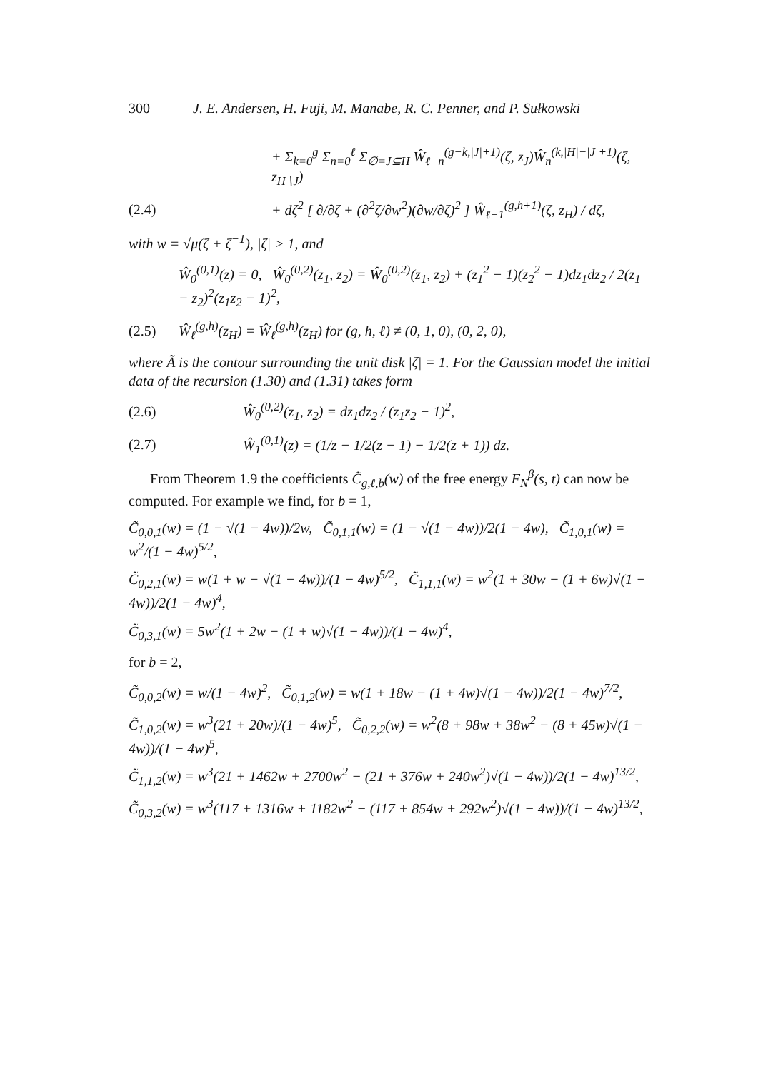300 J. E. Andersen, H. Fuji, M. Manabe, R. C. Penner, and P. Sułkowski
+ Σ<sub>k=0</sub><sup>g</sup> Σ<sub>n=0</sub><sup>ℓ</sup> Σ<sub>∅=J⊆H</sub> Ŵ<sub>ℓ−n</sub><sup>(g−k,|J|+1)</sup>(ζ, z<sub>J</sub>)Ŵ<sub>n</sub><sup>(k,|H|−|J|+1)</sup>(ζ, z<sub>H∖J</sub>)
(2.4) + dζ<sup>2</sup> [ ∂/∂ζ + (∂<sup>2</sup>ζ/∂w<sup>2</sup>)(∂w/∂ζ)<sup>2</sup> ] Ŵ<sub>ℓ−1</sub><sup>(g,h+1)</sup>(ζ, z<sub>H</sub>) / dζ,
with w = √μ(ζ + ζ<sup>−1</sup>), |ζ| > 1, and
Ŵ<sub>0</sub><sup>(0,1)</sup>(z) = 0, Ŵ<sub>0</sub><sup>(0,2)</sup>(z<sub>1</sub>, z<sub>2</sub>) = Ŵ<sub>0</sub><sup>(0,2)</sup>(z<sub>1</sub>, z<sub>2</sub>) + (z<sub>1</sub><sup>2</sup> − 1)(z<sub>2</sub><sup>2</sup> − 1)dz<sub>1</sub>dz<sub>2</sub> / 2(z<sub>1</sub> − z<sub>2</sub>)<sup>2</sup>(z<sub>1</sub>z<sub>2</sub> − 1)<sup>2</sup>,
(2.5) Ŵ<sub>ℓ</sub><sup>(g,h)</sup>(z<sub>H</sub>) = Ŵ<sub>ℓ</sub><sup>(g,h)</sup>(z<sub>H</sub>) for (g, h, ℓ) ≠ (0, 1, 0), (0, 2, 0),
where Ã is the contour surrounding the unit disk |ζ| = 1. For the Gaussian model the initial data of the recursion (1.30) and (1.31) takes form
(2.6) Ŵ<sub>0</sub><sup>(0,2)</sup>(z<sub>1</sub>, z<sub>2</sub>) = dz<sub>1</sub>dz<sub>2</sub> / (z<sub>1</sub>z<sub>2</sub> − 1)<sup>2</sup>,
(2.7) Ŵ<sub>1</sub><sup>(0,1)</sup>(z) = (1/z − 1/2(z − 1) − 1/2(z + 1)) dz.
From Theorem 1.9 the coefficients C̃<sub>g,ℓ,b</sub>(w) of the free energy F<sub>N</sub><sup>β</sup>(s, t) can now be computed. For example we find, for b = 1,
C̃<sub>0,0,1</sub>(w) = (1 − √(1 − 4w))/2w, C̃<sub>0,1,1</sub>(w) = (1 − √(1 − 4w))/2(1 − 4w), C̃<sub>1,0,1</sub>(w) = w<sup>2</sup>/(1 − 4w)<sup>5/2</sup>,
C̃<sub>0,2,1</sub>(w) = w(1 + w − √(1 − 4w))/(1 − 4w)<sup>5/2</sup>, C̃<sub>1,1,1</sub>(w) = w<sup>2</sup>(1 + 30w − (1 + 6w)√(1 − 4w))/2(1 − 4w)<sup>4</sup>,
C̃<sub>0,3,1</sub>(w) = 5w<sup>2</sup>(1 + 2w − (1 + w)√(1 − 4w))/(1 − 4w)<sup>4</sup>,
for b = 2,
C̃<sub>0,0,2</sub>(w) = w/(1 − 4w)<sup>2</sup>, C̃<sub>0,1,2</sub>(w) = w(1 + 18w − (1 + 4w)√(1 − 4w))/2(1 − 4w)<sup>7/2</sup>,
C̃<sub>1,0,2</sub>(w) = w<sup>3</sup>(21 + 20w)/(1 − 4w)<sup>5</sup>, C̃<sub>0,2,2</sub>(w) = w<sup>2</sup>(8 + 98w + 38w<sup>2</sup> − (8 + 45w)√(1 − 4w))/(1 − 4w)<sup>5</sup>,
C̃<sub>1,1,2</sub>(w) = w<sup>3</sup>(21 + 1462w + 2700w<sup>2</sup> − (21 + 376w + 240w<sup>2</sup>)√(1 − 4w))/2(1 − 4w)<sup>13/2</sup>,
C̃<sub>0,3,2</sub>(w) = w<sup>3</sup>(117 + 1316w + 1182w<sup>2</sup> − (117 + 854w + 292w<sup>2</sup>)√(1 − 4w))/(1 − 4w)<sup>13/2</sup>,